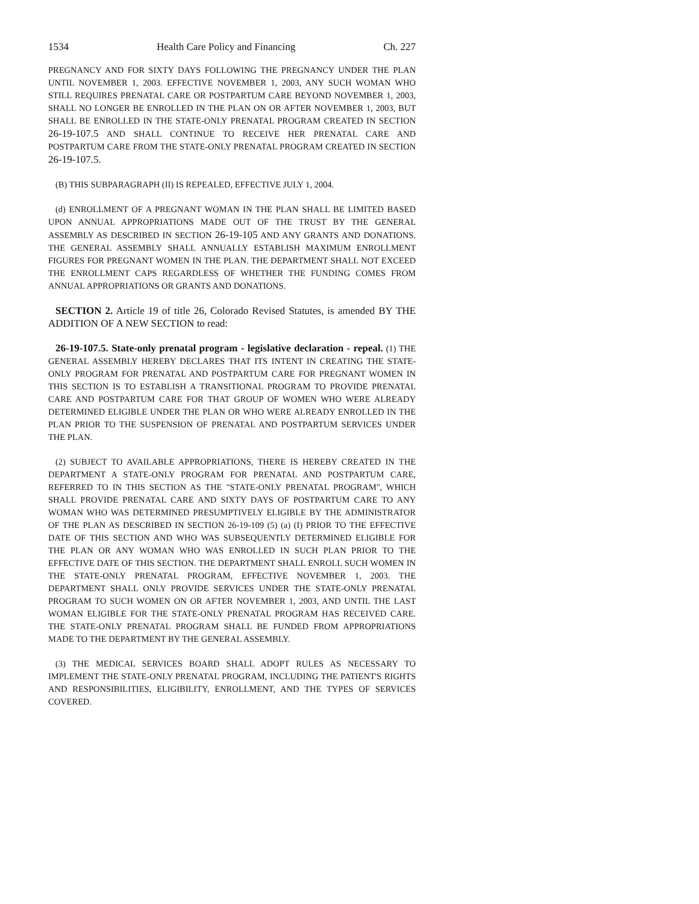1534 Health Care Policy and Financing Ch. 227
PREGNANCY AND FOR SIXTY DAYS FOLLOWING THE PREGNANCY UNDER THE PLAN UNTIL NOVEMBER 1, 2003. EFFECTIVE NOVEMBER 1, 2003, ANY SUCH WOMAN WHO STILL REQUIRES PRENATAL CARE OR POSTPARTUM CARE BEYOND NOVEMBER 1, 2003, SHALL NO LONGER BE ENROLLED IN THE PLAN ON OR AFTER NOVEMBER 1, 2003, BUT SHALL BE ENROLLED IN THE STATE-ONLY PRENATAL PROGRAM CREATED IN SECTION 26-19-107.5 AND SHALL CONTINUE TO RECEIVE HER PRENATAL CARE AND POSTPARTUM CARE FROM THE STATE-ONLY PRENATAL PROGRAM CREATED IN SECTION 26-19-107.5.
(B) THIS SUBPARAGRAPH (II) IS REPEALED, EFFECTIVE JULY 1, 2004.
(d) ENROLLMENT OF A PREGNANT WOMAN IN THE PLAN SHALL BE LIMITED BASED UPON ANNUAL APPROPRIATIONS MADE OUT OF THE TRUST BY THE GENERAL ASSEMBLY AS DESCRIBED IN SECTION 26-19-105 AND ANY GRANTS AND DONATIONS. THE GENERAL ASSEMBLY SHALL ANNUALLY ESTABLISH MAXIMUM ENROLLMENT FIGURES FOR PREGNANT WOMEN IN THE PLAN. THE DEPARTMENT SHALL NOT EXCEED THE ENROLLMENT CAPS REGARDLESS OF WHETHER THE FUNDING COMES FROM ANNUAL APPROPRIATIONS OR GRANTS AND DONATIONS.
SECTION 2. Article 19 of title 26, Colorado Revised Statutes, is amended BY THE ADDITION OF A NEW SECTION to read:
26-19-107.5. State-only prenatal program - legislative declaration - repeal. (1) THE GENERAL ASSEMBLY HEREBY DECLARES THAT ITS INTENT IN CREATING THE STATE-ONLY PROGRAM FOR PRENATAL AND POSTPARTUM CARE FOR PREGNANT WOMEN IN THIS SECTION IS TO ESTABLISH A TRANSITIONAL PROGRAM TO PROVIDE PRENATAL CARE AND POSTPARTUM CARE FOR THAT GROUP OF WOMEN WHO WERE ALREADY DETERMINED ELIGIBLE UNDER THE PLAN OR WHO WERE ALREADY ENROLLED IN THE PLAN PRIOR TO THE SUSPENSION OF PRENATAL AND POSTPARTUM SERVICES UNDER THE PLAN.
(2) SUBJECT TO AVAILABLE APPROPRIATIONS, THERE IS HEREBY CREATED IN THE DEPARTMENT A STATE-ONLY PROGRAM FOR PRENATAL AND POSTPARTUM CARE, REFERRED TO IN THIS SECTION AS THE "STATE-ONLY PRENATAL PROGRAM", WHICH SHALL PROVIDE PRENATAL CARE AND SIXTY DAYS OF POSTPARTUM CARE TO ANY WOMAN WHO WAS DETERMINED PRESUMPTIVELY ELIGIBLE BY THE ADMINISTRATOR OF THE PLAN AS DESCRIBED IN SECTION 26-19-109 (5) (a) (I) PRIOR TO THE EFFECTIVE DATE OF THIS SECTION AND WHO WAS SUBSEQUENTLY DETERMINED ELIGIBLE FOR THE PLAN OR ANY WOMAN WHO WAS ENROLLED IN SUCH PLAN PRIOR TO THE EFFECTIVE DATE OF THIS SECTION. THE DEPARTMENT SHALL ENROLL SUCH WOMEN IN THE STATE-ONLY PRENATAL PROGRAM, EFFECTIVE NOVEMBER 1, 2003. THE DEPARTMENT SHALL ONLY PROVIDE SERVICES UNDER THE STATE-ONLY PRENATAL PROGRAM TO SUCH WOMEN ON OR AFTER NOVEMBER 1, 2003, AND UNTIL THE LAST WOMAN ELIGIBLE FOR THE STATE-ONLY PRENATAL PROGRAM HAS RECEIVED CARE. THE STATE-ONLY PRENATAL PROGRAM SHALL BE FUNDED FROM APPROPRIATIONS MADE TO THE DEPARTMENT BY THE GENERAL ASSEMBLY.
(3) THE MEDICAL SERVICES BOARD SHALL ADOPT RULES AS NECESSARY TO IMPLEMENT THE STATE-ONLY PRENATAL PROGRAM, INCLUDING THE PATIENT'S RIGHTS AND RESPONSIBILITIES, ELIGIBILITY, ENROLLMENT, AND THE TYPES OF SERVICES COVERED.